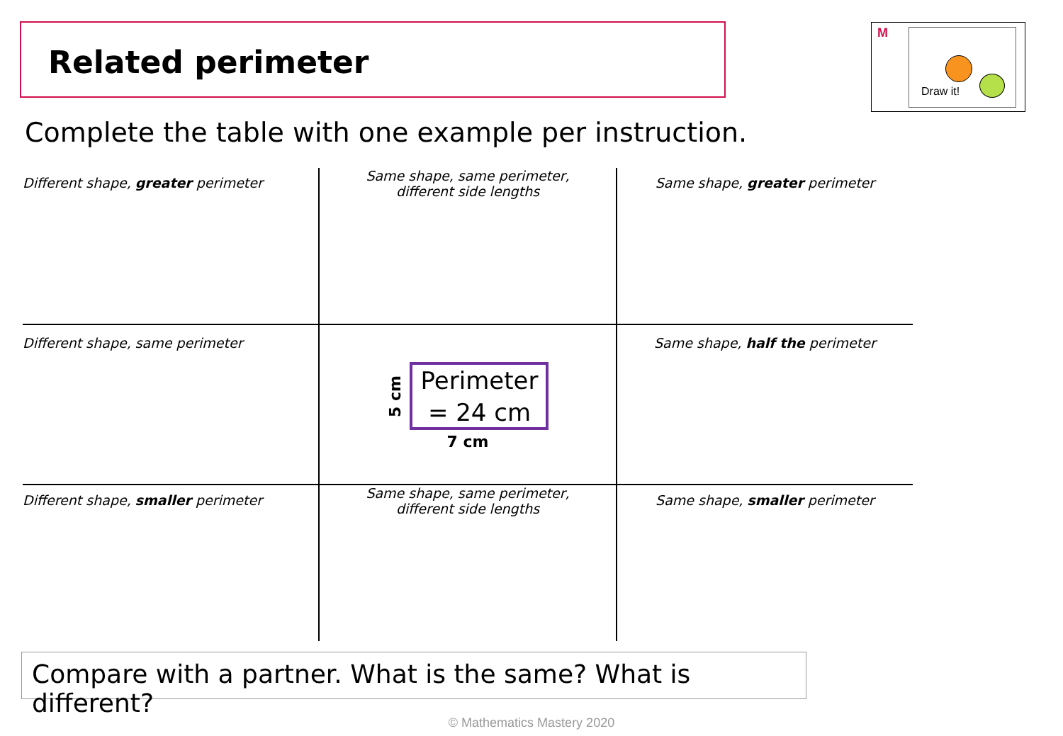Related perimeter
M
Draw it!
Complete the table with one example per instruction.
| Different shape, greater perimeter | Same shape, same perimeter, different side lengths | Same shape, greater perimeter |
| Different shape, same perimeter | 5 cm Perimeter = 24 cm 7 cm | Same shape, half the perimeter |
| Different shape, smaller perimeter | Same shape, same perimeter, different side lengths | Same shape, smaller perimeter |
Compare with a partner. What is the same? What is different?
© Mathematics Mastery 2020